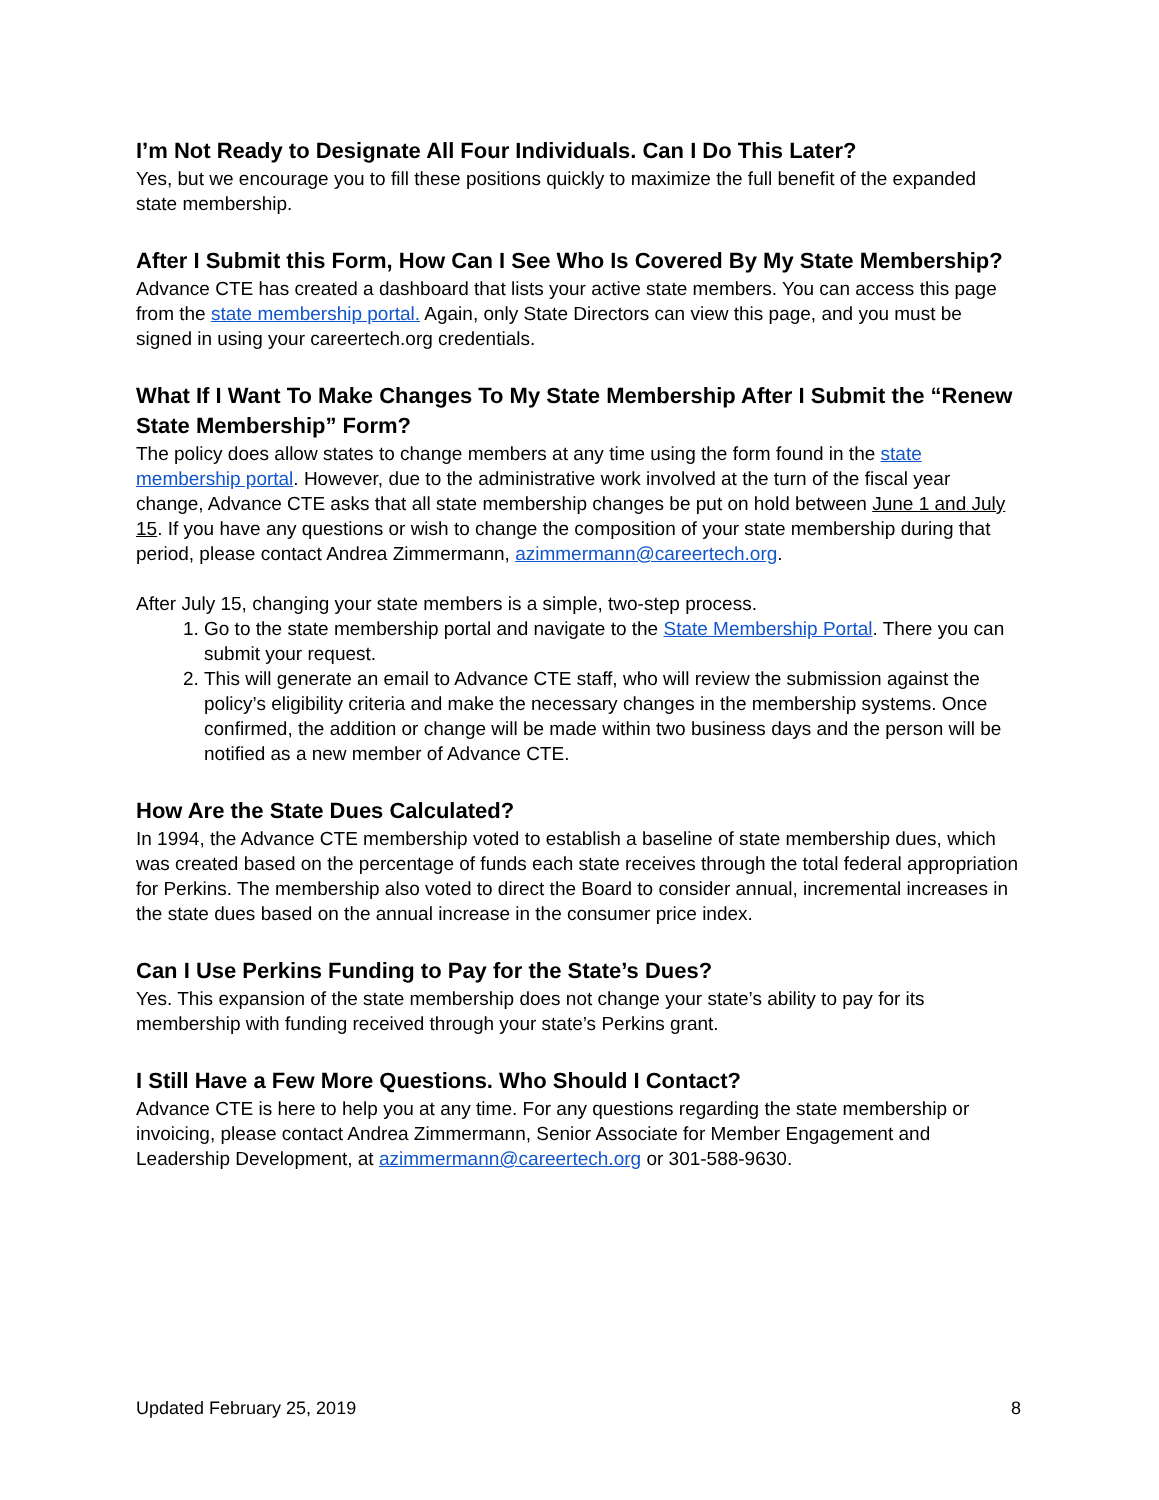I’m Not Ready to Designate All Four Individuals. Can I Do This Later?
Yes, but we encourage you to fill these positions quickly to maximize the full benefit of the expanded state membership.
After I Submit this Form, How Can I See Who Is Covered By My State Membership?
Advance CTE has created a dashboard that lists your active state members. You can access this page from the state membership portal. Again, only State Directors can view this page, and you must be signed in using your careertech.org credentials.
What If I Want To Make Changes To My State Membership After I Submit the “Renew State Membership” Form?
The policy does allow states to change members at any time using the form found in the state membership portal. However, due to the administrative work involved at the turn of the fiscal year change, Advance CTE asks that all state membership changes be put on hold between June 1 and July 15. If you have any questions or wish to change the composition of your state membership during that period, please contact Andrea Zimmermann, azimmermann@careertech.org.
After July 15, changing your state members is a simple, two-step process.
1. Go to the state membership portal and navigate to the State Membership Portal. There you can submit your request.
2. This will generate an email to Advance CTE staff, who will review the submission against the policy’s eligibility criteria and make the necessary changes in the membership systems. Once confirmed, the addition or change will be made within two business days and the person will be notified as a new member of Advance CTE.
How Are the State Dues Calculated?
In 1994, the Advance CTE membership voted to establish a baseline of state membership dues, which was created based on the percentage of funds each state receives through the total federal appropriation for Perkins. The membership also voted to direct the Board to consider annual, incremental increases in the state dues based on the annual increase in the consumer price index.
Can I Use Perkins Funding to Pay for the State’s Dues?
Yes. This expansion of the state membership does not change your state’s ability to pay for its membership with funding received through your state’s Perkins grant.
I Still Have a Few More Questions. Who Should I Contact?
Advance CTE is here to help you at any time. For any questions regarding the state membership or invoicing, please contact Andrea Zimmermann, Senior Associate for Member Engagement and Leadership Development, at azimmermann@careertech.org or 301-588-9630.
Updated February 25, 2019 8